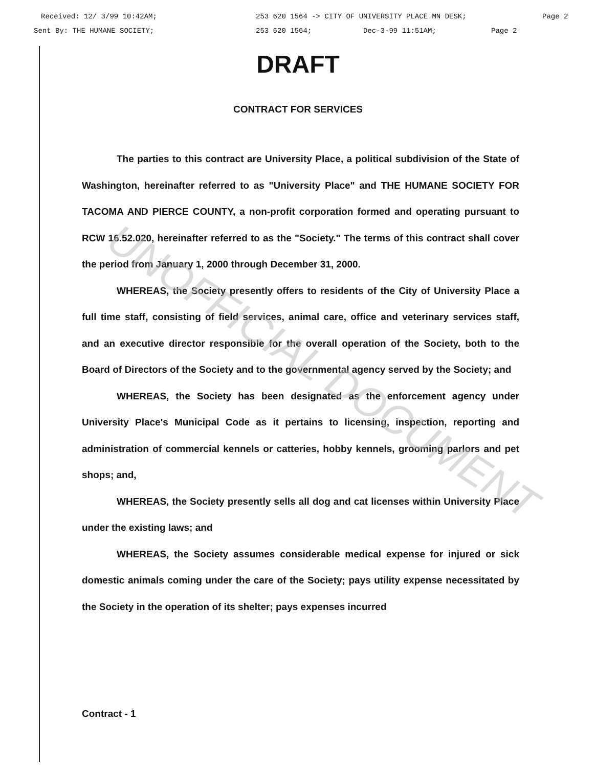UNOFFICIAL DOCUMENT
Received: 12/ 3/99 10:42AM; 253 620 1564 -> CITY OF UNIVERSITY PLACE MN DESK; Page 2
Sent By: THE HUMANE SOCIETY; 253 620 1564; Dec-3-99 11:51AM; Page 2
DRAFT
CONTRACT FOR SERVICES
The parties to this contract are University Place, a political subdivision of the State of Washington, hereinafter referred to as "University Place" and THE HUMANE SOCIETY FOR TACOMA AND PIERCE COUNTY, a non-profit corporation formed and operating pursuant to RCW 16.52.020, hereinafter referred to as the "Society." The terms of this contract shall cover the period from January 1, 2000 through December 31, 2000.
WHEREAS, the Society presently offers to residents of the City of University Place a full time staff, consisting of field services, animal care, office and veterinary services staff, and an executive director responsible for the overall operation of the Society, both to the Board of Directors of the Society and to the governmental agency served by the Society; and
WHEREAS, the Society has been designated as the enforcement agency under University Place's Municipal Code as it pertains to licensing, inspection, reporting and administration of commercial kennels or catteries, hobby kennels, grooming parlors and pet shops; and,
WHEREAS, the Society presently sells all dog and cat licenses within University Place under the existing laws; and
WHEREAS, the Society assumes considerable medical expense for injured or sick domestic animals coming under the care of the Society; pays utility expense necessitated by the Society in the operation of its shelter; pays expenses incurred
Contract - 1